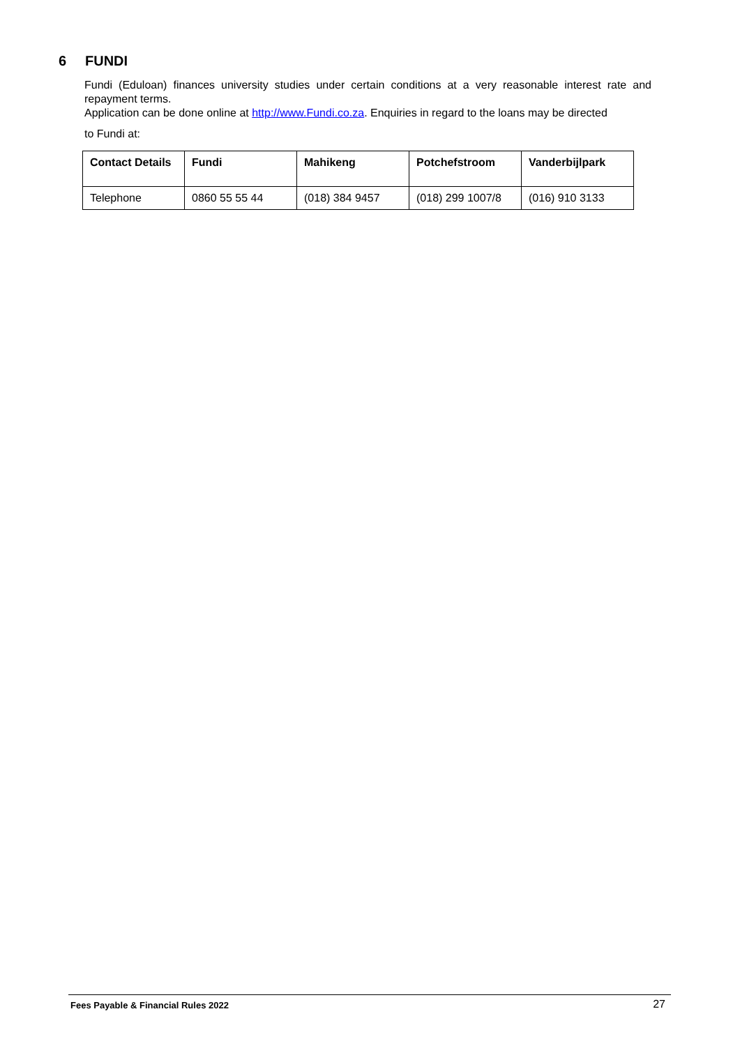6 FUNDI
Fundi (Eduloan) finances university studies under certain conditions at a very reasonable interest rate and repayment terms.
Application can be done online at http://www.Fundi.co.za. Enquiries in regard to the loans may be directed
to Fundi at:
| Contact Details | Fundi | Mahikeng | Potchefstroom | Vanderbijlpark |
| --- | --- | --- | --- | --- |
| Telephone | 0860 55 55 44 | (018) 384 9457 | (018) 299 1007/8 | (016) 910 3133 |
Fees Payable & Financial Rules 2022 27